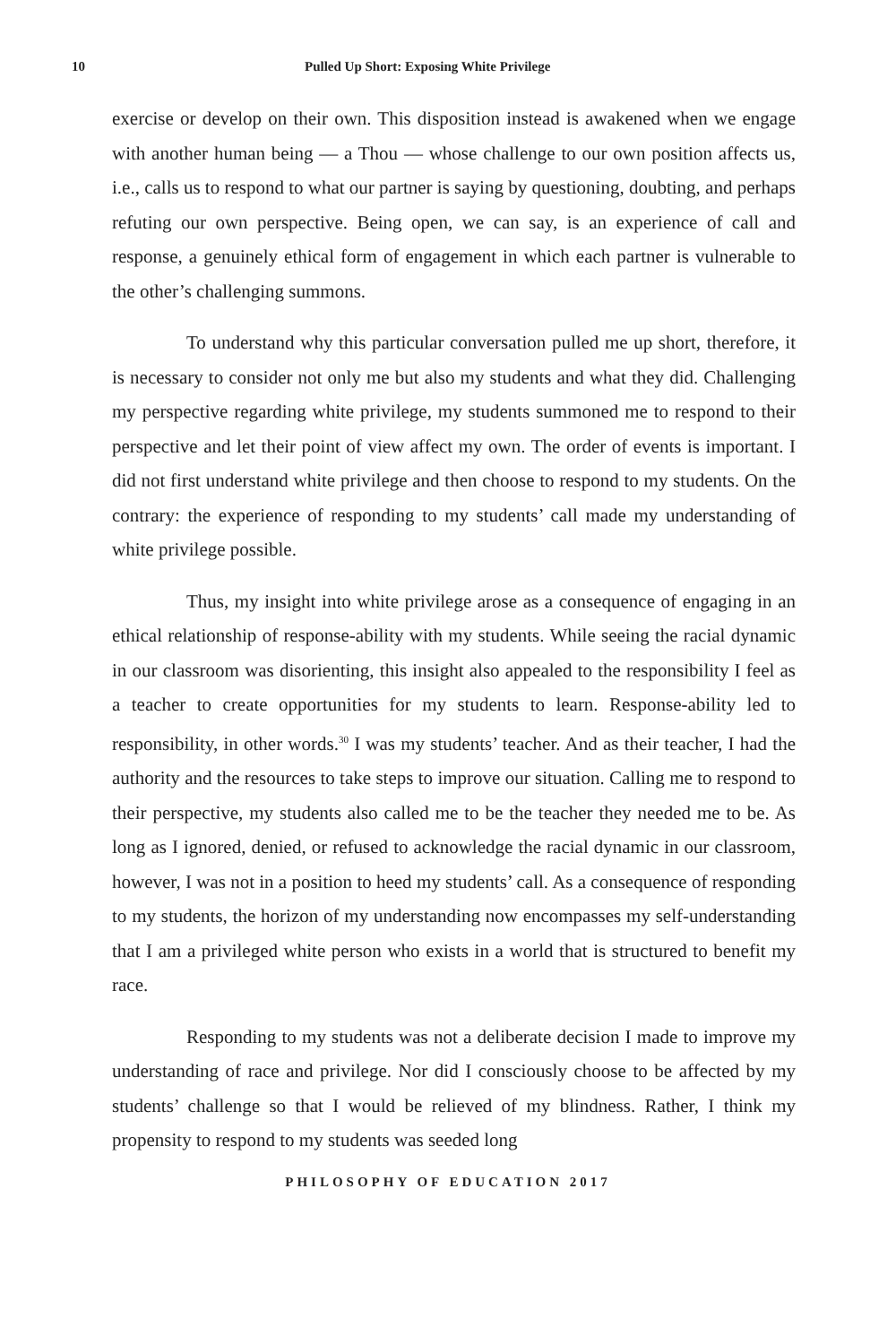10 Pulled Up Short: Exposing White Privilege
exercise or develop on their own. This disposition instead is awakened when we engage with another human being — a Thou — whose challenge to our own position affects us, i.e., calls us to respond to what our partner is saying by questioning, doubting, and perhaps refuting our own perspective. Being open, we can say, is an experience of call and response, a genuinely ethical form of engagement in which each partner is vulnerable to the other’s challenging summons.
To understand why this particular conversation pulled me up short, therefore, it is necessary to consider not only me but also my students and what they did. Challenging my perspective regarding white privilege, my students summoned me to respond to their perspective and let their point of view affect my own. The order of events is important. I did not first understand white privilege and then choose to respond to my students. On the contrary: the experience of responding to my students’ call made my understanding of white privilege possible.
Thus, my insight into white privilege arose as a consequence of engaging in an ethical relationship of response-ability with my students. While seeing the racial dynamic in our classroom was disorienting, this insight also appealed to the responsibility I feel as a teacher to create opportunities for my students to learn. Response-ability led to responsibility, in other words.<sup>30</sup> I was my students’ teacher. And as their teacher, I had the authority and the resources to take steps to improve our situation. Calling me to respond to their perspective, my students also called me to be the teacher they needed me to be. As long as I ignored, denied, or refused to acknowledge the racial dynamic in our classroom, however, I was not in a position to heed my students’ call. As a consequence of responding to my students, the horizon of my understanding now encompasses my self-understanding that I am a privileged white person who exists in a world that is structured to benefit my race.
Responding to my students was not a deliberate decision I made to improve my understanding of race and privilege. Nor did I consciously choose to be affected by my students’ challenge so that I would be relieved of my blindness. Rather, I think my propensity to respond to my students was seeded long
PHILOSOPHY OF EDUCATION 2017